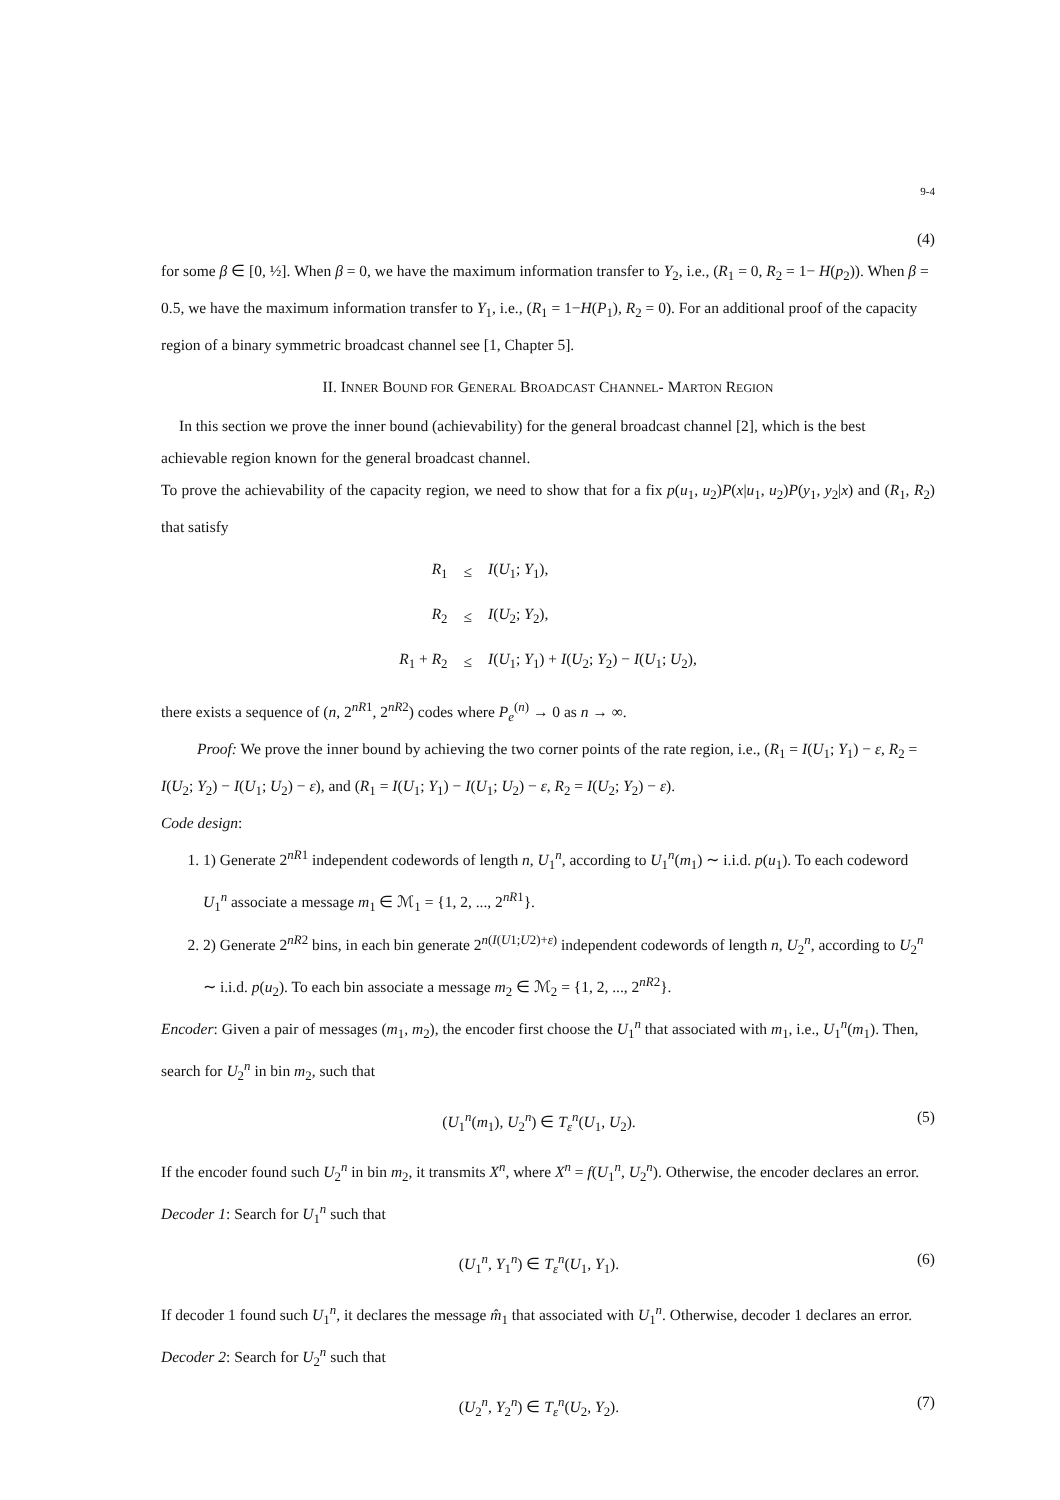9-4
(4)
for some β ∈ [0, ½]. When β = 0, we have the maximum information transfer to Y<sub>2</sub>, i.e., (R<sub>1</sub> = 0, R<sub>2</sub> = 1− H(p<sub>2</sub>)). When β = 0.5, we have the maximum information transfer to Y<sub>1</sub>, i.e., (R<sub>1</sub> = 1−H(P<sub>1</sub>), R<sub>2</sub> = 0). For an additional proof of the capacity region of a binary symmetric broadcast channel see [1, Chapter 5].
II. INNER BOUND FOR GENERAL BROADCAST CHANNEL- MARTON REGION
In this section we prove the inner bound (achievability) for the general broadcast channel [2], which is the best achievable region known for the general broadcast channel.
To prove the achievability of the capacity region, we need to show that for a fix p(u<sub>1</sub>, u<sub>2</sub>)P(x|u<sub>1</sub>, u<sub>2</sub>)P(y<sub>1</sub>, y<sub>2</sub>|x) and (R<sub>1</sub>, R<sub>2</sub>) that satisfy
| R<sub>1</sub> | ≤ | I ( U<sub>1</sub>; Y<sub>1</sub>), |
| R<sub>2</sub> | ≤ | I ( U<sub>2</sub>; Y<sub>2</sub>), |
| R<sub>1</sub> + R<sub>2</sub> | ≤ | I ( U<sub>1</sub>; Y<sub>1</sub>) + I ( U<sub>2</sub>; Y<sub>2</sub>) − I ( U<sub>1</sub>; U<sub>2</sub>), |
there exists a sequence of (n, 2<sup>nR1</sup>, 2<sup>nR2</sup>) codes where P<sub>e</sub><sup>(n)</sup> → 0 as n → ∞.
Proof: We prove the inner bound by achieving the two corner points of the rate region, i.e., (R<sub>1</sub> = I(U<sub>1</sub>; Y<sub>1</sub>) − ε, R<sub>2</sub> = I(U<sub>2</sub>; Y<sub>2</sub>) − I(U<sub>1</sub>; U<sub>2</sub>) − ε), and (R<sub>1</sub> = I(U<sub>1</sub>; Y<sub>1</sub>) − I(U<sub>1</sub>; U<sub>2</sub>) − ε, R<sub>2</sub> = I(U<sub>2</sub>; Y<sub>2</sub>) − ε).
Code design:
1. 1) Generate 2<sup>nR1</sup> independent codewords of length n, U<sub>1</sub><sup>n</sup>, according to U<sub>1</sub><sup>n</sup>(m<sub>1</sub>) ∼ i.i.d. p(u<sub>1</sub>). To each codeword U<sub>1</sub><sup>n</sup> associate a message m<sub>1</sub> ∈ ℳ<sub>1</sub> = {1, 2, ..., 2<sup>nR1</sup>}.
2. 2) Generate 2<sup>nR2</sup> bins, in each bin generate 2<sup>n(I(U1;U2)+ε)</sup> independent codewords of length n, U<sub>2</sub><sup>n</sup>, according to U<sub>2</sub><sup>n</sup> ∼ i.i.d. p(u<sub>2</sub>). To each bin associate a message m<sub>2</sub> ∈ ℳ<sub>2</sub> = {1, 2, ..., 2<sup>nR2</sup>}.
Encoder: Given a pair of messages (m<sub>1</sub>, m<sub>2</sub>), the encoder first choose the U<sub>1</sub><sup>n</sup> that associated with m<sub>1</sub>, i.e., U<sub>1</sub><sup>n</sup>(m<sub>1</sub>). Then, search for U<sub>2</sub><sup>n</sup> in bin m<sub>2</sub>, such that
(U<sub>1</sub><sup>n</sup>(m<sub>1</sub>), U<sub>2</sub><sup>n</sup>) ∈ T<sub>ε</sub><sup>n</sup>(U<sub>1</sub>, U<sub>2</sub>). (5)
If the encoder found such U<sub>2</sub><sup>n</sup> in bin m<sub>2</sub>, it transmits X<sup>n</sup>, where X<sup>n</sup> = f(U<sub>1</sub><sup>n</sup>, U<sub>2</sub><sup>n</sup>). Otherwise, the encoder declares an error.
Decoder 1: Search for U<sub>1</sub><sup>n</sup> such that
(U<sub>1</sub><sup>n</sup>, Y<sub>1</sub><sup>n</sup>) ∈ T<sub>ε</sub><sup>n</sup>(U<sub>1</sub>, Y<sub>1</sub>). (6)
If decoder 1 found such U<sub>1</sub><sup>n</sup>, it declares the message m̂<sub>1</sub> that associated with U<sub>1</sub><sup>n</sup>. Otherwise, decoder 1 declares an error.
Decoder 2: Search for U<sub>2</sub><sup>n</sup> such that
(U<sub>2</sub><sup>n</sup>, Y<sub>2</sub><sup>n</sup>) ∈ T<sub>ε</sub><sup>n</sup>(U<sub>2</sub>, Y<sub>2</sub>). (7)